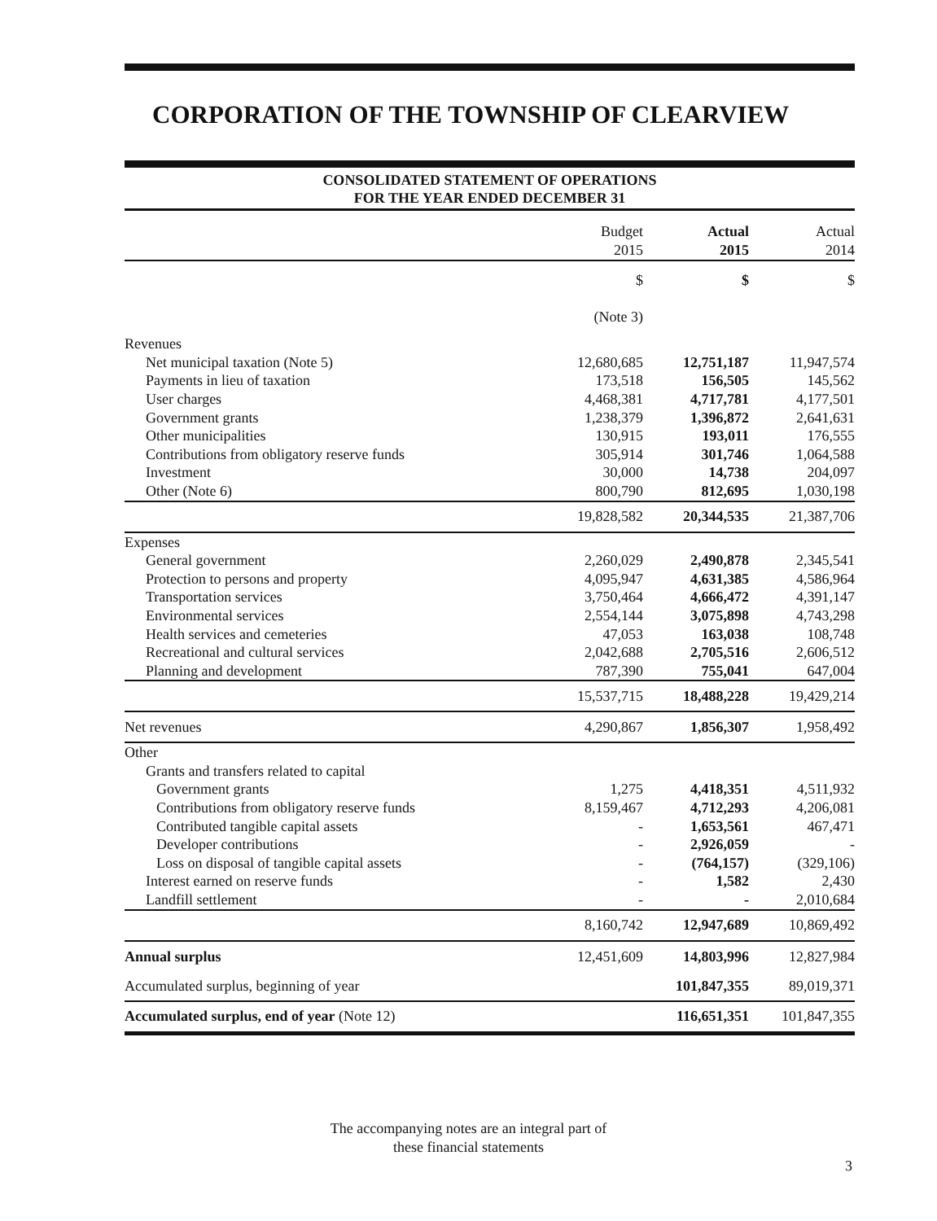CORPORATION OF THE TOWNSHIP OF CLEARVIEW
CONSOLIDATED STATEMENT OF OPERATIONS
FOR THE YEAR ENDED DECEMBER 31
| | Budget 2015 | Actual 2015 | Actual 2014 |
| | $ | $ | $ |
| | (Note 3) | | |
| Revenues | | | |
| Net municipal taxation (Note 5) | 12,680,685 | 12,751,187 | 11,947,574 |
| Payments in lieu of taxation | 173,518 | 156,505 | 145,562 |
| User charges | 4,468,381 | 4,717,781 | 4,177,501 |
| Government grants | 1,238,379 | 1,396,872 | 2,641,631 |
| Other municipalities | 130,915 | 193,011 | 176,555 |
| Contributions from obligatory reserve funds | 305,914 | 301,746 | 1,064,588 |
| Investment | 30,000 | 14,738 | 204,097 |
| Other (Note 6) | 800,790 | 812,695 | 1,030,198 |
| | 19,828,582 | 20,344,535 | 21,387,706 |
| Expenses | | | |
| General government | 2,260,029 | 2,490,878 | 2,345,541 |
| Protection to persons and property | 4,095,947 | 4,631,385 | 4,586,964 |
| Transportation services | 3,750,464 | 4,666,472 | 4,391,147 |
| Environmental services | 2,554,144 | 3,075,898 | 4,743,298 |
| Health services and cemeteries | 47,053 | 163,038 | 108,748 |
| Recreational and cultural services | 2,042,688 | 2,705,516 | 2,606,512 |
| Planning and development | 787,390 | 755,041 | 647,004 |
| | 15,537,715 | 18,488,228 | 19,429,214 |
| Net revenues | 4,290,867 | 1,856,307 | 1,958,492 |
| Other | | | |
| Grants and transfers related to capital | | | |
| Government grants | 1,275 | 4,418,351 | 4,511,932 |
| Contributions from obligatory reserve funds | 8,159,467 | 4,712,293 | 4,206,081 |
| Contributed tangible capital assets | - | 1,653,561 | 467,471 |
| Developer contributions | - | 2,926,059 | - |
| Loss on disposal of tangible capital assets | - | (764,157) | (329,106) |
| Interest earned on reserve funds | - | 1,582 | 2,430 |
| Landfill settlement | - | - | 2,010,684 |
| | 8,160,742 | 12,947,689 | 10,869,492 |
| Annual surplus | 12,451,609 | 14,803,996 | 12,827,984 |
| Accumulated surplus, beginning of year | | 101,847,355 | 89,019,371 |
| Accumulated surplus, end of year (Note 12) | | 116,651,351 | 101,847,355 |
The accompanying notes are an integral part of
these financial statements
3